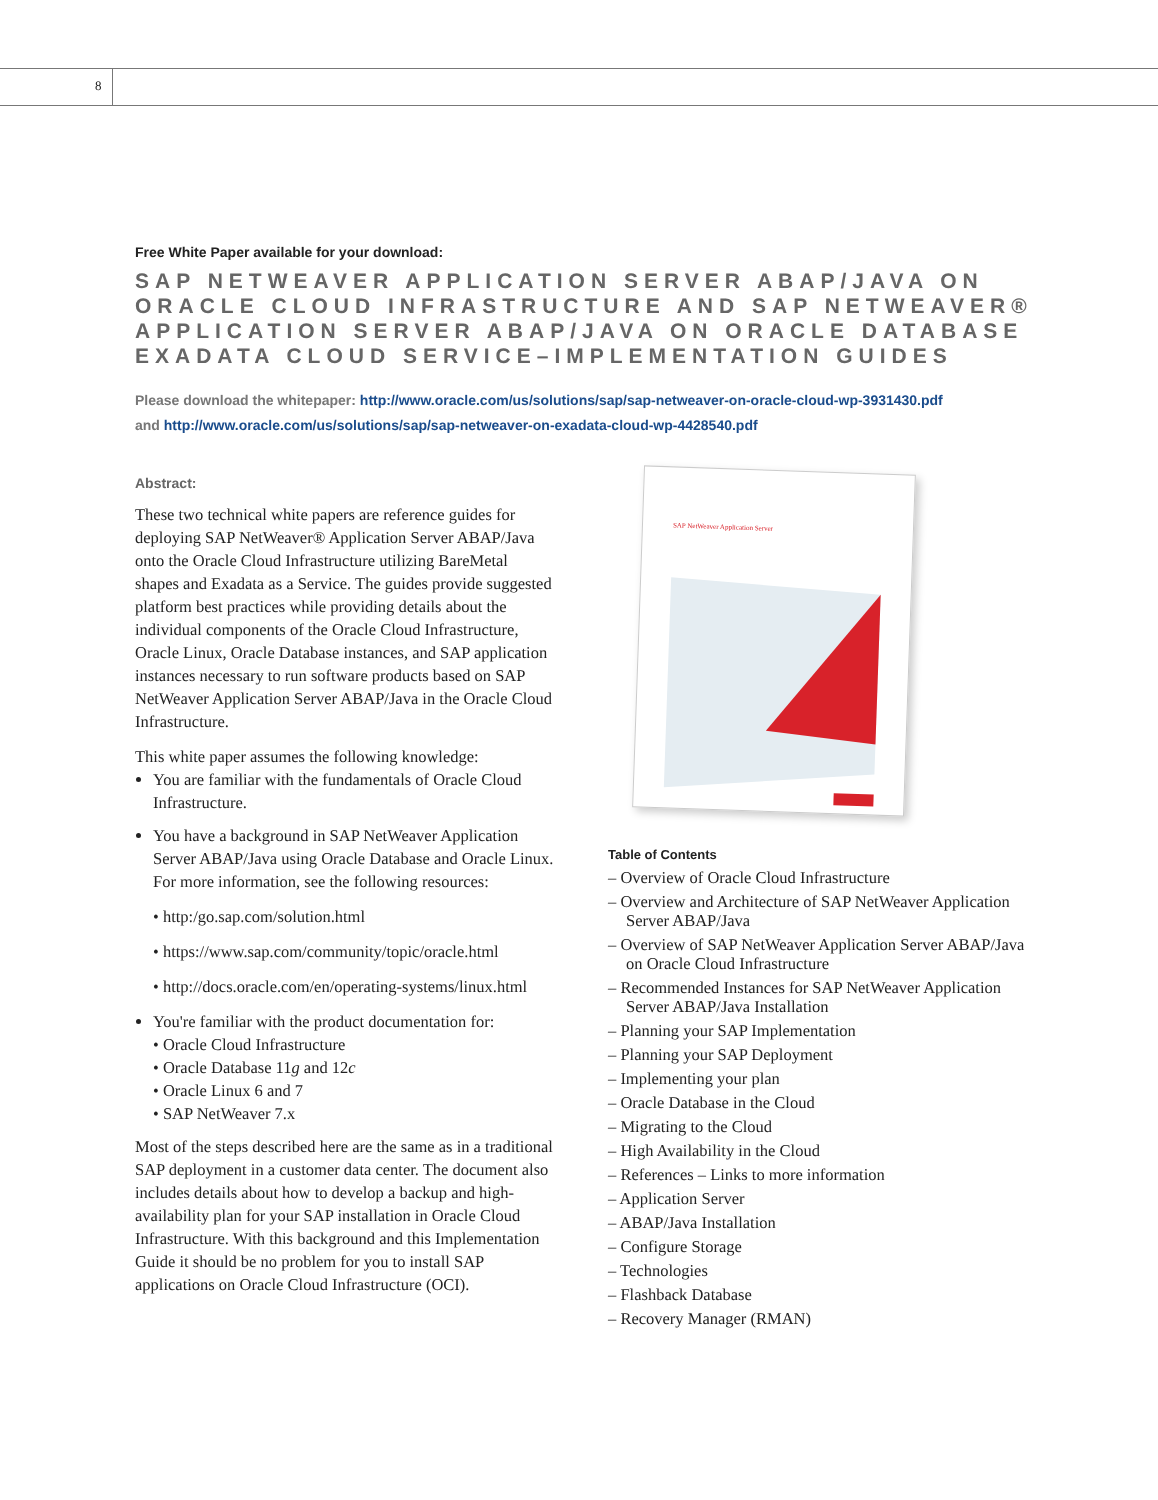8
Free White Paper available for your download:
SAP NETWEAVER APPLICATION SERVER ABAP/JAVA ON ORACLE CLOUD INFRASTRUCTURE AND SAP NETWEAVER® APPLICATION SERVER ABAP/JAVA ON ORACLE DATABASE EXADATA CLOUD SERVICE–IMPLEMENTATION GUIDES
Please download the whitepaper: http://www.oracle.com/us/solutions/sap/sap-netweaver-on-oracle-cloud-wp-3931430.pdf
and http://www.oracle.com/us/solutions/sap/sap-netweaver-on-exadata-cloud-wp-4428540.pdf
Abstract:
These two technical white papers are reference guides for deploying SAP NetWeaver® Application Server ABAP/Java onto the Oracle Cloud Infrastructure utilizing BareMetal shapes and Exadata as a Service. The guides provide suggested platform best practices while providing details about the individual components of the Oracle Cloud Infrastructure, Oracle Linux, Oracle Database instances, and SAP application instances necessary to run software products based on SAP NetWeaver Application Server ABAP/Java in the Oracle Cloud Infrastructure.
This white paper assumes the following knowledge:
You are familiar with the fundamentals of Oracle Cloud Infrastructure.
You have a background in SAP NetWeaver Application Server ABAP/Java using Oracle Database and Oracle Linux. For more information, see the following resources:
• http:/go.sap.com/solution.html
• https://www.sap.com/community/topic/oracle.html
• http://docs.oracle.com/en/operating-systems/linux.html
You're familiar with the product documentation for:
• Oracle Cloud Infrastructure
• Oracle Database 11g and 12c
• Oracle Linux 6 and 7
• SAP NetWeaver 7.x
Most of the steps described here are the same as in a traditional SAP deployment in a customer data center. The document also includes details about how to develop a backup and high-availability plan for your SAP installation in Oracle Cloud Infrastructure. With this background and this Implementation Guide it should be no problem for you to install SAP applications on Oracle Cloud Infrastructure (OCI).
SAP NetWeaver Application Server
Table of Contents
– Overview of Oracle Cloud Infrastructure
– Overview and Architecture of SAP NetWeaver Application Server ABAP/Java
– Overview of SAP NetWeaver Application Server ABAP/Java on Oracle Cloud Infrastructure
– Recommended Instances for SAP NetWeaver Application Server ABAP/Java Installation
– Planning your SAP Implementation
– Planning your SAP Deployment
– Implementing your plan
– Oracle Database in the Cloud
– Migrating to the Cloud
– High Availability in the Cloud
– References – Links to more information
– Application Server
– ABAP/Java Installation
– Configure Storage
– Technologies
– Flashback Database
– Recovery Manager (RMAN)